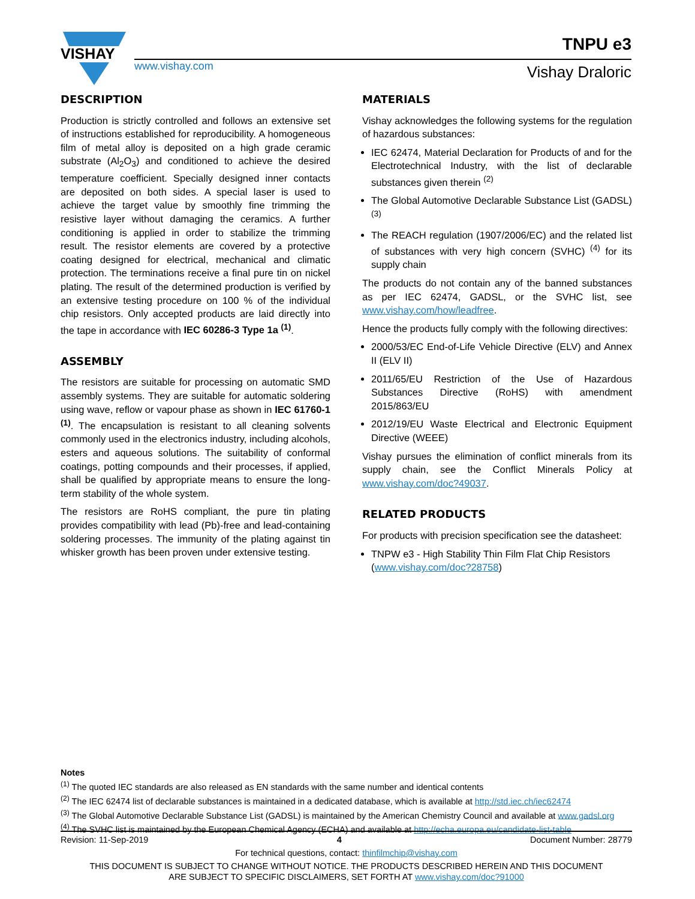VISHAY
www.vishay.com
TNPU e3
Vishay Draloric
DESCRIPTION
Production is strictly controlled and follows an extensive set of instructions established for reproducibility. A homogeneous film of metal alloy is deposited on a high grade ceramic substrate (Al<sub>2</sub>O<sub>3</sub>) and conditioned to achieve the desired temperature coefficient. Specially designed inner contacts are deposited on both sides. A special laser is used to achieve the target value by smoothly fine trimming the resistive layer without damaging the ceramics. A further conditioning is applied in order to stabilize the trimming result. The resistor elements are covered by a protective coating designed for electrical, mechanical and climatic protection. The terminations receive a final pure tin on nickel plating. The result of the determined production is verified by an extensive testing procedure on 100 % of the individual chip resistors. Only accepted products are laid directly into the tape in accordance with IEC 60286-3 Type 1a <sup>(1)</sup>.
ASSEMBLY
The resistors are suitable for processing on automatic SMD assembly systems. They are suitable for automatic soldering using wave, reflow or vapour phase as shown in IEC 61760-1 <sup>(1)</sup>. The encapsulation is resistant to all cleaning solvents commonly used in the electronics industry, including alcohols, esters and aqueous solutions. The suitability of conformal coatings, potting compounds and their processes, if applied, shall be qualified by appropriate means to ensure the long-term stability of the whole system.
The resistors are RoHS compliant, the pure tin plating provides compatibility with lead (Pb)-free and lead-containing soldering processes. The immunity of the plating against tin whisker growth has been proven under extensive testing.
MATERIALS
Vishay acknowledges the following systems for the regulation of hazardous substances:
IEC 62474, Material Declaration for Products of and for the Electrotechnical Industry, with the list of declarable substances given therein <sup>(2)</sup>
The Global Automotive Declarable Substance List (GADSL) <sup>(3)</sup>
The REACH regulation (1907/2006/EC) and the related list of substances with very high concern (SVHC) <sup>(4)</sup> for its supply chain
The products do not contain any of the banned substances as per IEC 62474, GADSL, or the SVHC list, see www.vishay.com/how/leadfree.
Hence the products fully comply with the following directives:
2000/53/EC End-of-Life Vehicle Directive (ELV) and Annex II (ELV II)
2011/65/EU Restriction of the Use of Hazardous Substances Directive (RoHS) with amendment 2015/863/EU
2012/19/EU Waste Electrical and Electronic Equipment Directive (WEEE)
Vishay pursues the elimination of conflict minerals from its supply chain, see the Conflict Minerals Policy at www.vishay.com/doc?49037.
RELATED PRODUCTS
For products with precision specification see the datasheet:
TNPW e3 - High Stability Thin Film Flat Chip Resistors (www.vishay.com/doc?28758)
Notes
<sup>(1)</sup> The quoted IEC standards are also released as EN standards with the same number and identical contents
<sup>(2)</sup> The IEC 62474 list of declarable substances is maintained in a dedicated database, which is available at http://std.iec.ch/iec62474
<sup>(3)</sup> The Global Automotive Declarable Substance List (GADSL) is maintained by the American Chemistry Council and available at www.gadsl.org
<sup>(4)</sup> The SVHC list is maintained by the European Chemical Agency (ECHA) and available at http://echa.europa.eu/candidate-list-table
Revision: 11-Sep-2019 4 Document Number: 28779
For technical questions, contact: thinfilmchip@vishay.com
THIS DOCUMENT IS SUBJECT TO CHANGE WITHOUT NOTICE. THE PRODUCTS DESCRIBED HEREIN AND THIS DOCUMENT
ARE SUBJECT TO SPECIFIC DISCLAIMERS, SET FORTH AT www.vishay.com/doc?91000